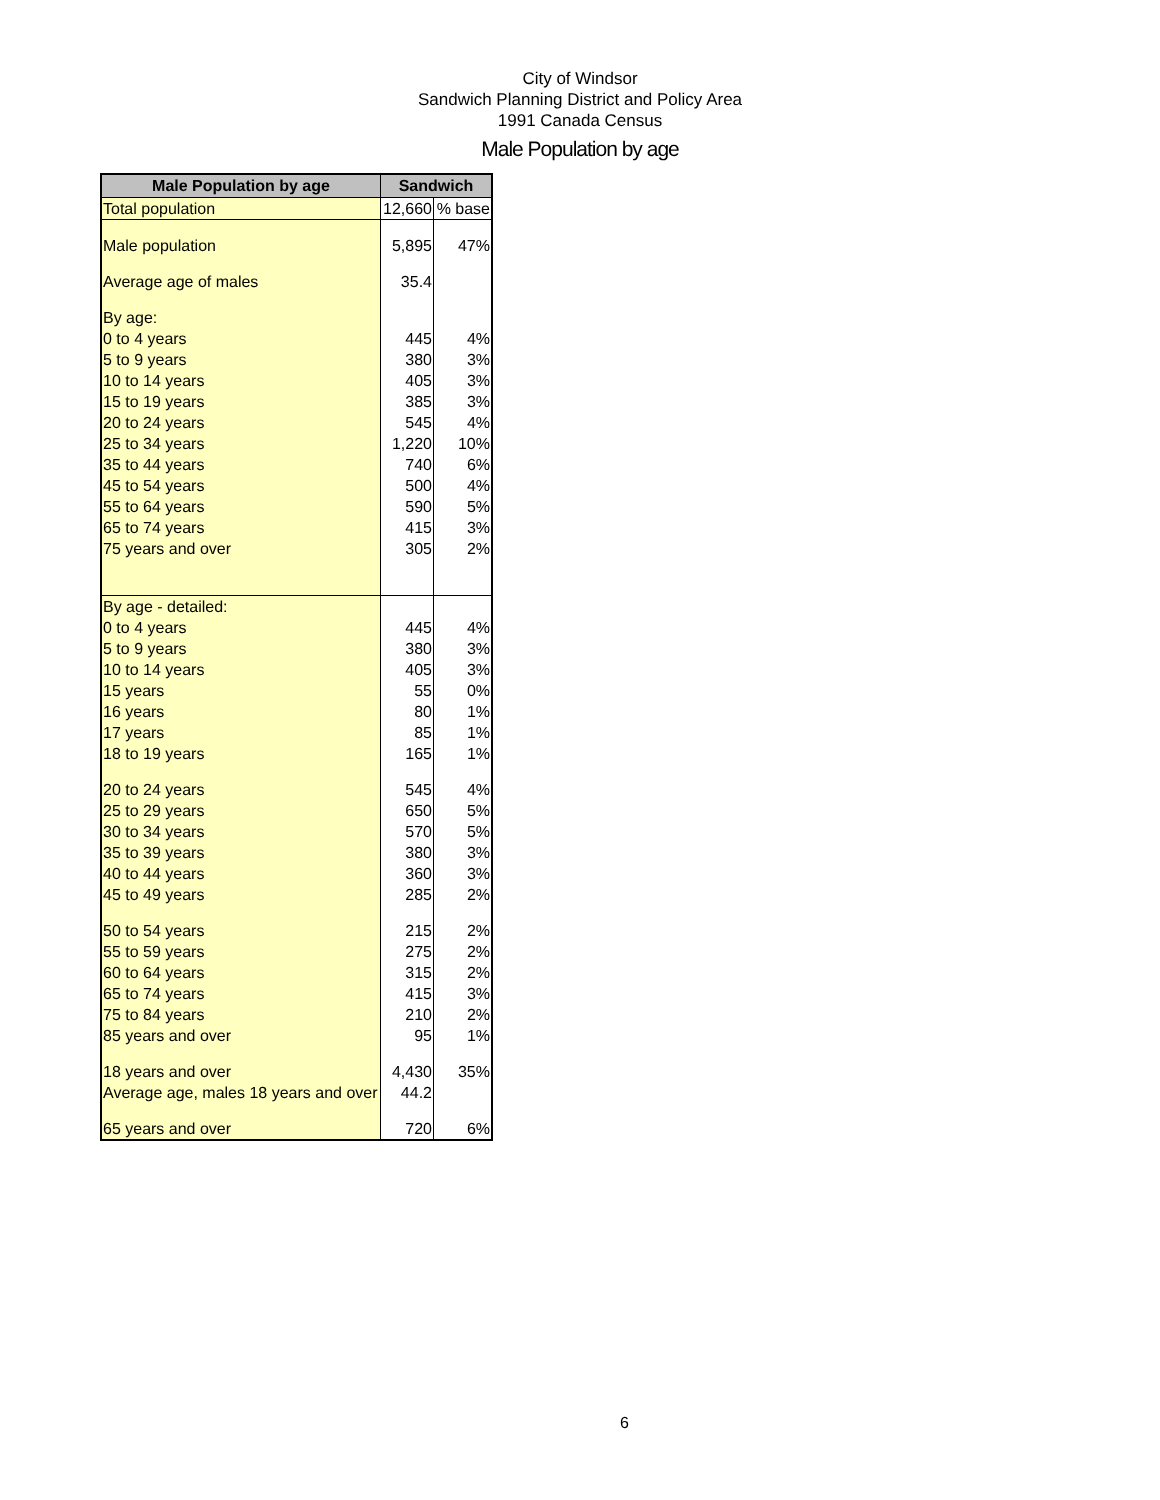City of Windsor
Sandwich Planning District and Policy Area
1991 Canada Census
Male Population by age
| Male Population by age | Sandwich | |
| --- | --- | --- |
| Total population | 12,660 | % base |
| Male population | 5,895 | 47% |
| Average age of males | 35.4 | |
| By age: | | |
| 0 to 4 years | 445 | 4% |
| 5 to 9 years | 380 | 3% |
| 10 to 14 years | 405 | 3% |
| 15 to 19 years | 385 | 3% |
| 20 to 24 years | 545 | 4% |
| 25 to 34 years | 1,220 | 10% |
| 35 to 44 years | 740 | 6% |
| 45 to 54 years | 500 | 4% |
| 55 to 64 years | 590 | 5% |
| 65 to 74 years | 415 | 3% |
| 75 years and over | 305 | 2% |
| By age - detailed: | | |
| 0 to 4 years | 445 | 4% |
| 5 to 9 years | 380 | 3% |
| 10 to 14 years | 405 | 3% |
| 15 years | 55 | 0% |
| 16 years | 80 | 1% |
| 17 years | 85 | 1% |
| 18 to 19 years | 165 | 1% |
| 20 to 24 years | 545 | 4% |
| 25 to 29 years | 650 | 5% |
| 30 to 34 years | 570 | 5% |
| 35 to 39 years | 380 | 3% |
| 40 to 44 years | 360 | 3% |
| 45 to 49 years | 285 | 2% |
| 50 to 54 years | 215 | 2% |
| 55 to 59 years | 275 | 2% |
| 60 to 64 years | 315 | 2% |
| 65 to 74 years | 415 | 3% |
| 75 to 84 years | 210 | 2% |
| 85 years and over | 95 | 1% |
| 18 years and over | 4,430 | 35% |
| Average age, males 18 years and over | 44.2 | |
| 65 years and over | 720 | 6% |
6